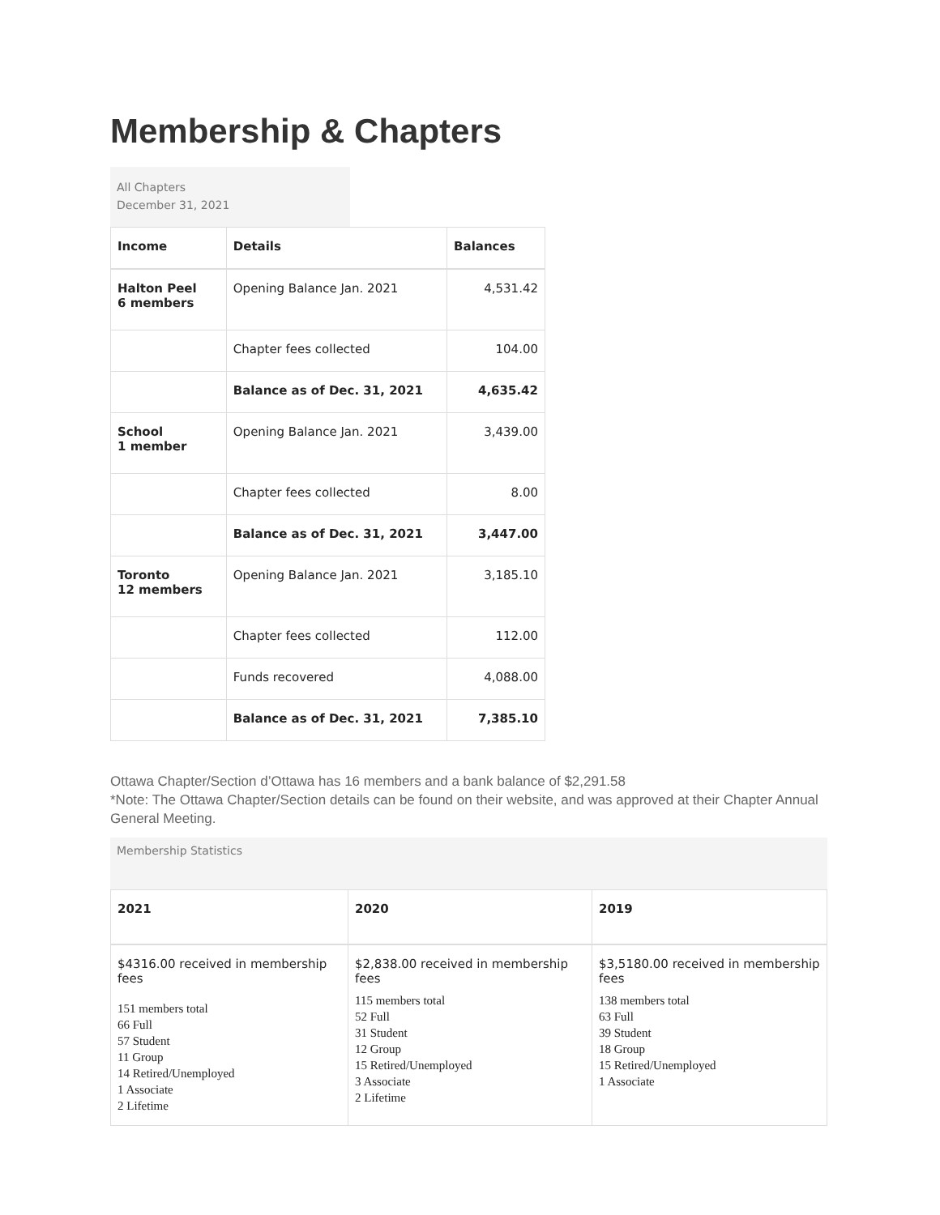Membership & Chapters
All Chapters
December 31, 2021
| Income | Details | Balances |
| --- | --- | --- |
| Halton Peel 6 members | Opening Balance Jan. 2021 | 4,531.42 |
| | Chapter fees collected | 104.00 |
| | Balance as of Dec. 31, 2021 | 4,635.42 |
| School 1 member | Opening Balance Jan. 2021 | 3,439.00 |
| | Chapter fees collected | 8.00 |
| | Balance as of Dec. 31, 2021 | 3,447.00 |
| Toronto 12 members | Opening Balance Jan. 2021 | 3,185.10 |
| | Chapter fees collected | 112.00 |
| | Funds recovered | 4,088.00 |
| | Balance as of Dec. 31, 2021 | 7,385.10 |
Ottawa Chapter/Section d’Ottawa has 16 members and a bank balance of $2,291.58
*Note: The Ottawa Chapter/Section details can be found on their website, and was approved at their Chapter Annual General Meeting.
Membership Statistics
| 2021 | 2020 | 2019 |
| --- | --- | --- |
| $4316.00 received in membership fees 151 members total 66 Full 57 Student 11 Group 14 Retired/Unemployed 1 Associate 2 Lifetime | $2,838.00 received in membership fees 115 members total 52 Full 31 Student 12 Group 15 Retired/Unemployed 3 Associate 2 Lifetime | $3,5180.00 received in membership fees 138 members total 63 Full 39 Student 18 Group 15 Retired/Unemployed 1 Associate |